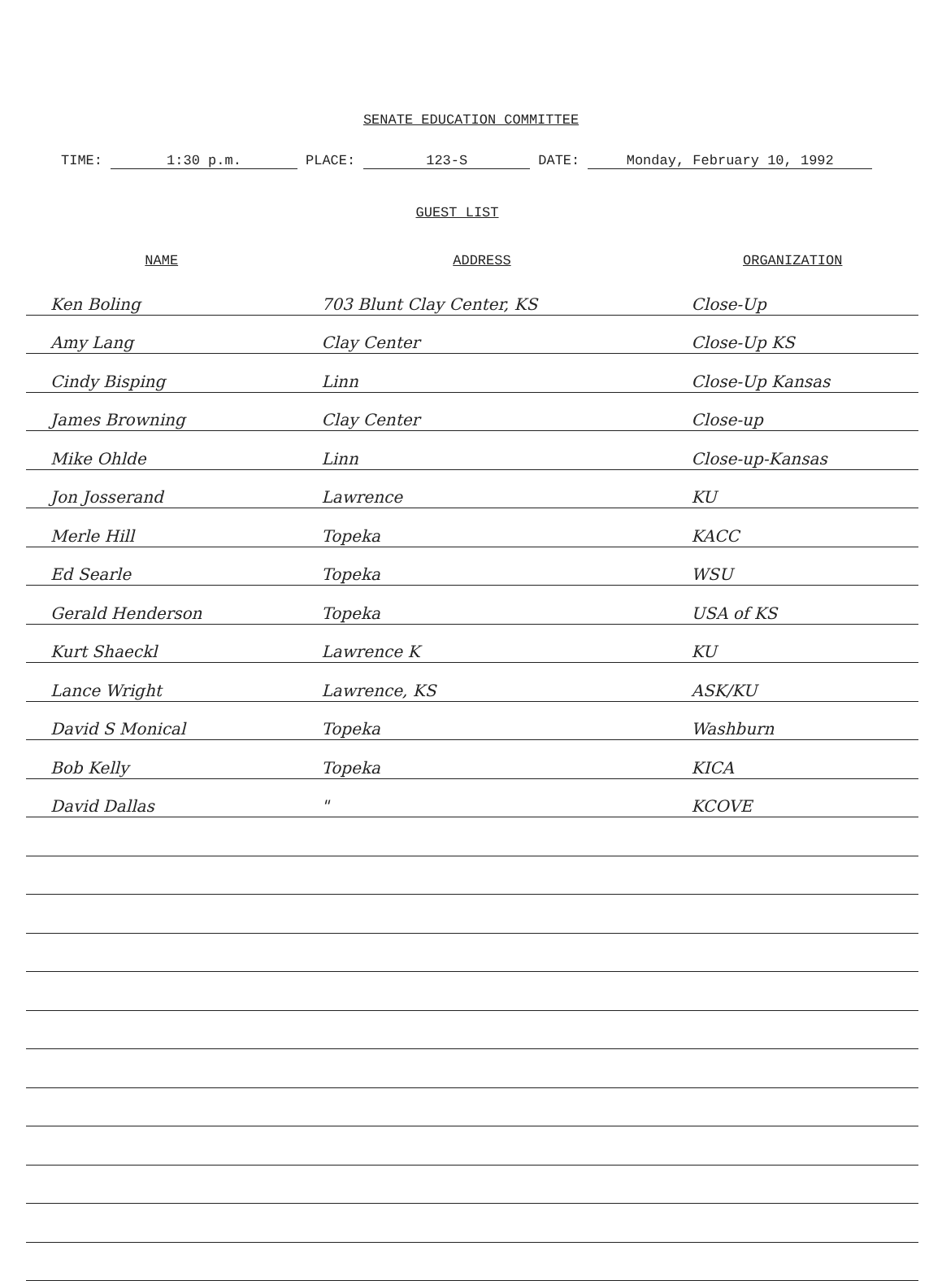SENATE EDUCATION COMMITTEE
TIME: 1:30 p.m. PLACE: 123-S DATE: Monday, February 10, 1992
GUEST LIST
| NAME | ADDRESS | ORGANIZATION |
| --- | --- | --- |
| Ken Boling | 703 Blunt Clay Center, KS | Close-Up |
| Amy Lang | Clay Center | Close-Up KS |
| Cindy Bisping | Linn | Close-Up Kansas |
| James Browning | Clay Center | Close-up |
| Mike Ohlde | Linn | Close-up-Kansas |
| Jon Josserand | Lawrence | KU |
| Merle Hill | Topeka | KACC |
| Ed Searle | Topeka | WSU |
| Gerald Henderson | Topeka | USA of KS |
| Kurt Shaeckl | Lawrence K | KU |
| Lance Wright | Lawrence, KS | ASK/KU |
| David S Monical | Topeka | Washburn |
| Bob Kelly | Topeka | KICA |
| David Dallas | " | KCOVE |